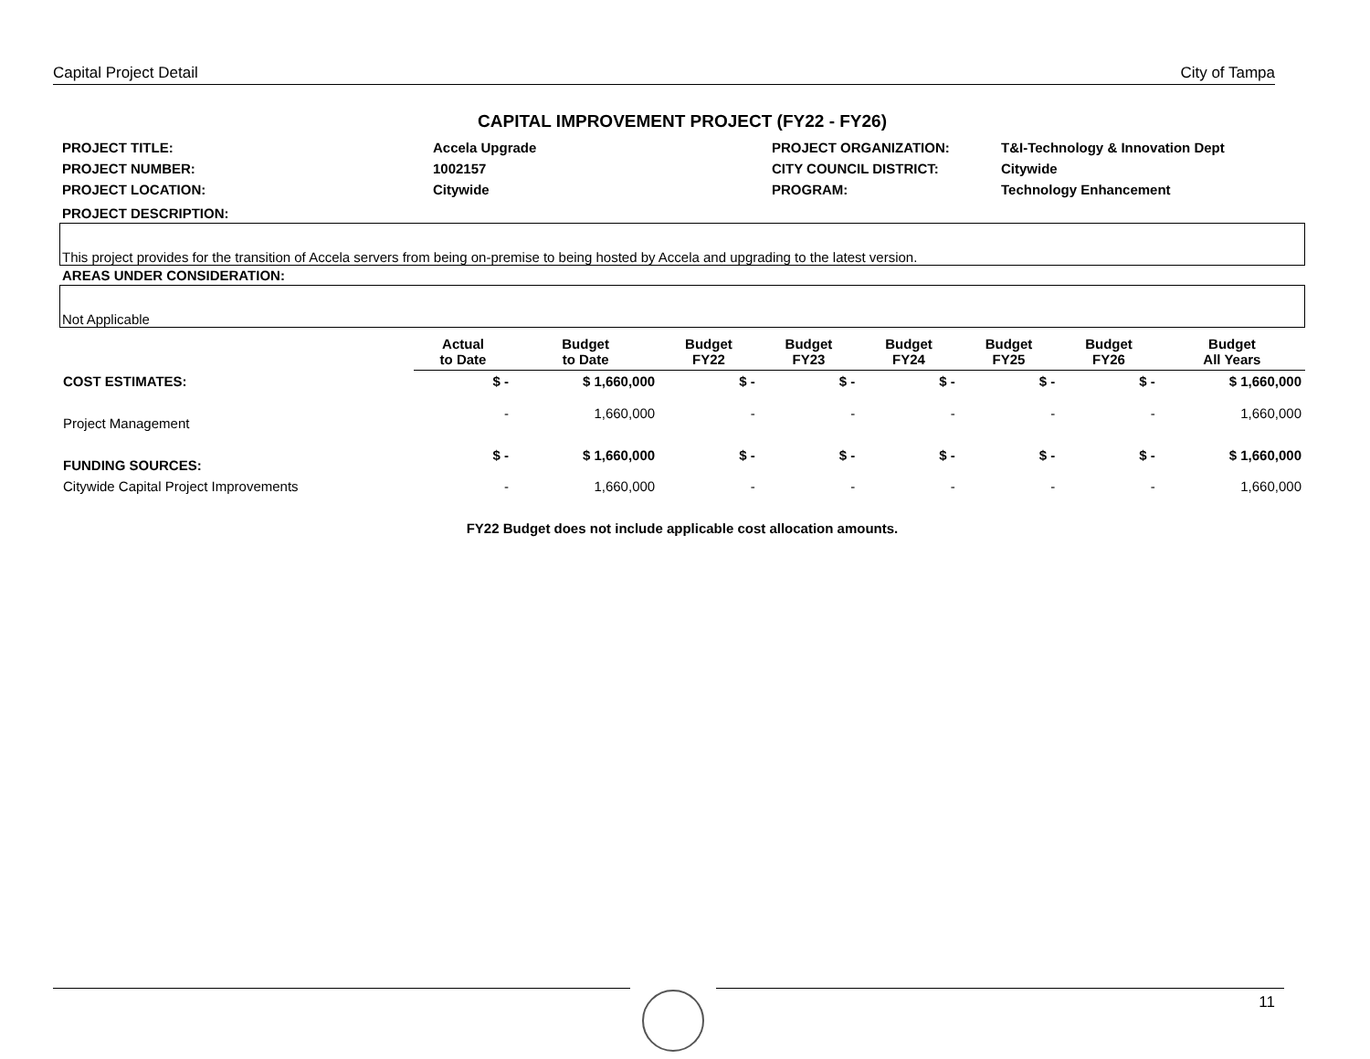Capital Project Detail City of Tampa
CAPITAL IMPROVEMENT PROJECT (FY22 - FY26)
| PROJECT TITLE: | Accela Upgrade | PROJECT ORGANIZATION: | T&I-Technology & Innovation Dept |
| PROJECT NUMBER: | 1002157 | CITY COUNCIL DISTRICT: | Citywide |
| PROJECT LOCATION: | Citywide | PROGRAM: | Technology Enhancement |
PROJECT DESCRIPTION:
This project provides for the transition of Accela servers from being on-premise to being hosted by Accela and upgrading to the latest version.
AREAS UNDER CONSIDERATION:
Not Applicable
| | Actual to Date | Budget to Date | Budget FY22 | Budget FY23 | Budget FY24 | Budget FY25 | Budget FY26 | Budget All Years |
| --- | --- | --- | --- | --- | --- | --- | --- | --- |
| COST ESTIMATES: | $ - | $ 1,660,000 | $ - | $ - | $ - | $ - | $ - | $ 1,660,000 |
| Project Management | - | 1,660,000 | - | - | - | - | - | 1,660,000 |
| FUNDING SOURCES: | $ - | $ 1,660,000 | $ - | $ - | $ - | $ - | $ - | $ 1,660,000 |
| Citywide Capital Project Improvements | - | 1,660,000 | - | - | - | - | - | 1,660,000 |
FY22 Budget does not include applicable cost allocation amounts.
11